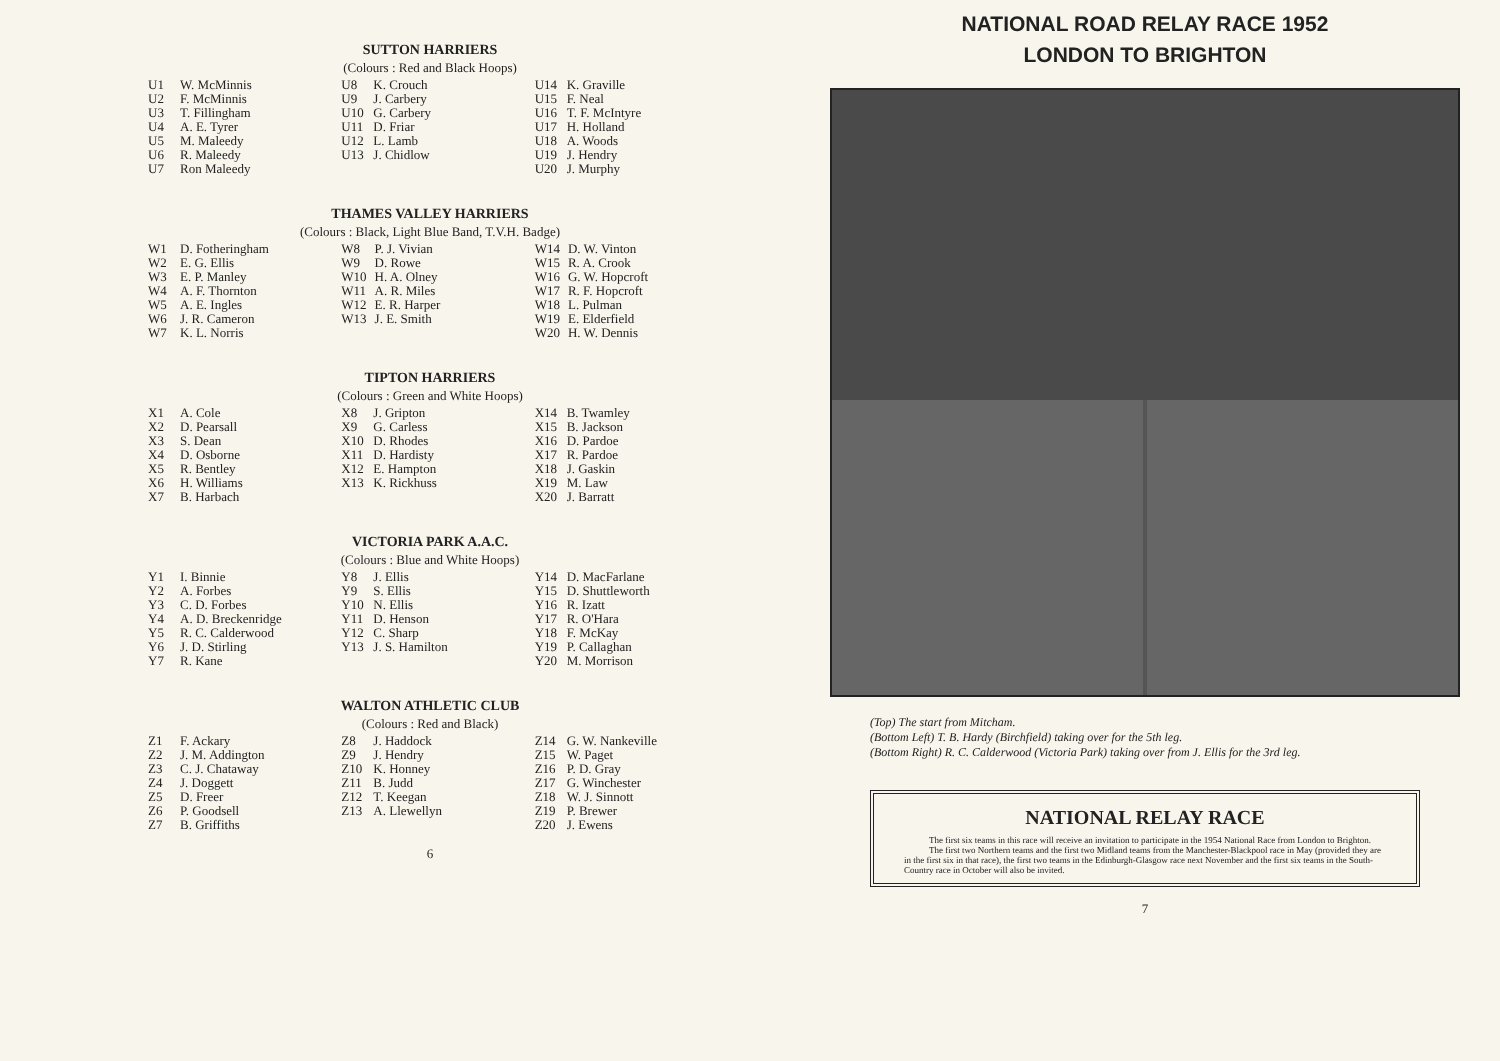SUTTON HARRIERS
(Colours : Red and Black Hoops)
| / U1 / W. McMinnis / / U2 / F. McMinnis / / U3 / T. Fillingham / / U4 / A. E. Tyrer / / U5 / M. Maleedy / / U6 / R. Maleedy / / U7 / Ron Maleedy / | / U8 / K. Crouch / / U9 / J. Carbery / / U10 / G. Carbery / / U11 / D. Friar / / U12 / L. Lamb / / U13 / J. Chidlow / | / U14 / K. Graville / / U15 / F. Neal / / U16 / T. F. McIntyre / / U17 / H. Holland / / U18 / A. Woods / / U19 / J. Hendry / / U20 / J. Murphy / |
THAMES VALLEY HARRIERS
(Colours : Black, Light Blue Band, T.V.H. Badge)
| / W1 / D. Fotheringham / / W2 / E. G. Ellis / / W3 / E. P. Manley / / W4 / A. F. Thornton / / W5 / A. E. Ingles / / W6 / J. R. Cameron / / W7 / K. L. Norris / | / W8 / P. J. Vivian / / W9 / D. Rowe / / W10 / H. A. Olney / / W11 / A. R. Miles / / W12 / E. R. Harper / / W13 / J. E. Smith / | / W14 / D. W. Vinton / / W15 / R. A. Crook / / W16 / G. W. Hopcroft / / W17 / R. F. Hopcroft / / W18 / L. Pulman / / W19 / E. Elderfield / / W20 / H. W. Dennis / |
TIPTON HARRIERS
(Colours : Green and White Hoops)
| / X1 / A. Cole / / X2 / D. Pearsall / / X3 / S. Dean / / X4 / D. Osborne / / X5 / R. Bentley / / X6 / H. Williams / / X7 / B. Harbach / | / X8 / J. Gripton / / X9 / G. Carless / / X10 / D. Rhodes / / X11 / D. Hardisty / / X12 / E. Hampton / / X13 / K. Rickhuss / | / X14 / B. Twamley / / X15 / B. Jackson / / X16 / D. Pardoe / / X17 / R. Pardoe / / X18 / J. Gaskin / / X19 / M. Law / / X20 / J. Barratt / |
VICTORIA PARK A.A.C.
(Colours : Blue and White Hoops)
| / Y1 / I. Binnie / / Y2 / A. Forbes / / Y3 / C. D. Forbes / / Y4 / A. D. Breckenridge / / Y5 / R. C. Calderwood / / Y6 / J. D. Stirling / / Y7 / R. Kane / | / Y8 / J. Ellis / / Y9 / S. Ellis / / Y10 / N. Ellis / / Y11 / D. Henson / / Y12 / C. Sharp / / Y13 / J. S. Hamilton / | / Y14 / D. MacFarlane / / Y15 / D. Shuttleworth / / Y16 / R. Izatt / / Y17 / R. O'Hara / / Y18 / F. McKay / / Y19 / P. Callaghan / / Y20 / M. Morrison / |
WALTON ATHLETIC CLUB
(Colours : Red and Black)
| / Z1 / F. Ackary / / Z2 / J. M. Addington / / Z3 / C. J. Chataway / / Z4 / J. Doggett / / Z5 / D. Freer / / Z6 / P. Goodsell / / Z7 / B. Griffiths / | / Z8 / J. Haddock / / Z9 / J. Hendry / / Z10 / K. Honney / / Z11 / B. Judd / / Z12 / T. Keegan / / Z13 / A. Llewellyn / | / Z14 / G. W. Nankeville / / Z15 / W. Paget / / Z16 / P. D. Gray / / Z17 / G. Winchester / / Z18 / W. J. Sinnott / / Z19 / P. Brewer / / Z20 / J. Ewens / |
6
NATIONAL ROAD RELAY RACE 1952
LONDON TO BRIGHTON
(Top) The start from Mitcham.
(Bottom Left) T. B. Hardy (Birchfield) taking over for the 5th leg.
(Bottom Right) R. C. Calderwood (Victoria Park) taking over from J. Ellis for the 3rd leg.
NATIONAL RELAY RACE
The first six teams in this race will receive an invitation to participate in the 1954 National Race from London to Brighton.
The first two Northern teams and the first two Midland teams from the Manchester-Blackpool race in May (provided they are in the first six in that race), the first two teams in the Edinburgh-Glasgow race next November and the first six teams in the South-Country race in October will also be invited.
7